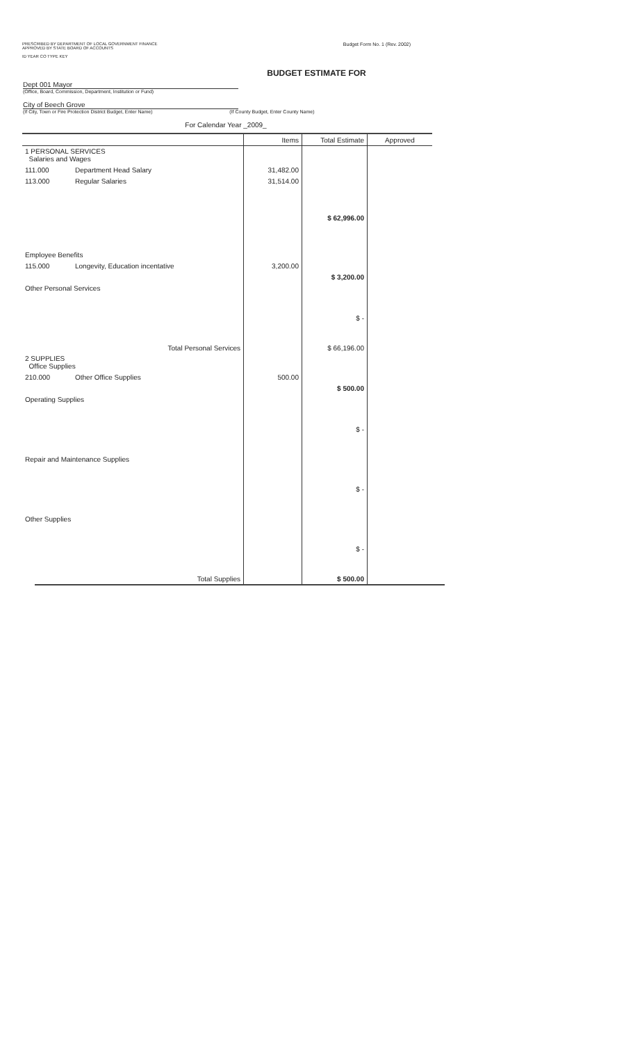PRESCRIBED BY DEPARTMENT OF LOCAL GOVERNMENT FINANCE
APPROVED BY STATE BOARD OF ACCOUNTS
ID YEAR CO TYPE KEY
Budget Form No. 1 (Rev. 2002)
BUDGET ESTIMATE FOR
Dept 001 Mayor
(Office, Board, Commission, Department, Institution or Fund)
City of Beech Grove
(If City, Town or Fire Protection District Budget, Enter Name) (If County Budget, Enter County Name)
For Calendar Year _2009_
| | | Items | Total Estimate | Approved |
| --- | --- | --- | --- | --- |
| 1 PERSONAL SERVICES Salaries and Wages | | | | |
| 111.000 | Department Head Salary | 31,482.00 | | |
| 113.000 | Regular Salaries | 31,514.00 | | |
| | | | $ 62,996.00 | |
| Employee Benefits | | | | |
| 115.000 | Longevity, Education incentative | 3,200.00 | | |
| | | | $ 3,200.00 | |
| Other Personal Services | | | | |
| | | | $ - | |
| | Total Personal Services | | $ 66,196.00 | |
| 2 SUPPLIES Office Supplies | | | | |
| 210.000 | Other Office Supplies | 500.00 | | |
| | | | $ 500.00 | |
| Operating Supplies | | | | |
| | | | $ - | |
| Repair and Maintenance Supplies | | | | |
| | | | $ - | |
| Other Supplies | | | | |
| | | | $ - | |
| | Total Supplies | | $ 500.00 | |